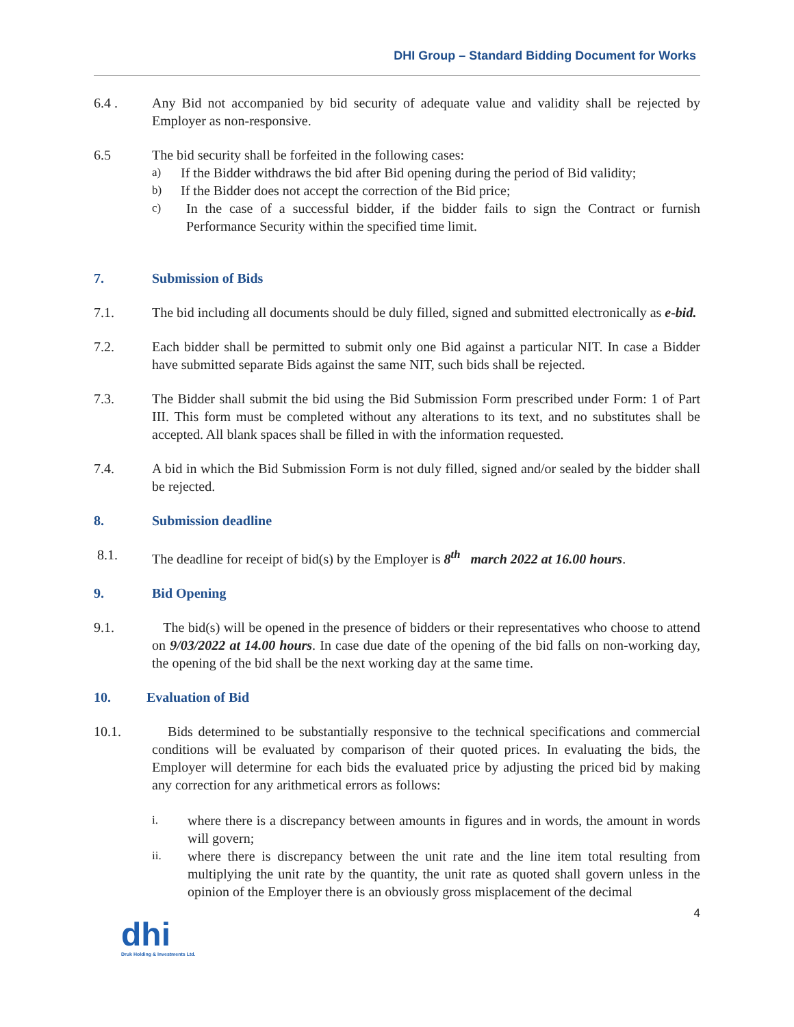DHI Group – Standard Bidding Document for Works
6.4 . Any Bid not accompanied by bid security of adequate value and validity shall be rejected by Employer as non-responsive.
6.5 The bid security shall be forfeited in the following cases:
a) If the Bidder withdraws the bid after Bid opening during the period of Bid validity;
b) If the Bidder does not accept the correction of the Bid price;
c) In the case of a successful bidder, if the bidder fails to sign the Contract or furnish Performance Security within the specified time limit.
7. Submission of Bids
7.1. The bid including all documents should be duly filled, signed and submitted electronically as e-bid.
7.2. Each bidder shall be permitted to submit only one Bid against a particular NIT. In case a Bidder have submitted separate Bids against the same NIT, such bids shall be rejected.
7.3. The Bidder shall submit the bid using the Bid Submission Form prescribed under Form: 1 of Part III. This form must be completed without any alterations to its text, and no substitutes shall be accepted. All blank spaces shall be filled in with the information requested.
7.4. A bid in which the Bid Submission Form is not duly filled, signed and/or sealed by the bidder shall be rejected.
8. Submission deadline
8.1. The deadline for receipt of bid(s) by the Employer is 8<sup>th</sup> march 2022 at 16.00 hours.
9. Bid Opening
9.1. The bid(s) will be opened in the presence of bidders or their representatives who choose to attend on 9/03/2022 at 14.00 hours. In case due date of the opening of the bid falls on non-working day, the opening of the bid shall be the next working day at the same time.
10. Evaluation of Bid
10.1. Bids determined to be substantially responsive to the technical specifications and commercial conditions will be evaluated by comparison of their quoted prices. In evaluating the bids, the Employer will determine for each bids the evaluated price by adjusting the priced bid by making any correction for any arithmetical errors as follows:
i. where there is a discrepancy between amounts in figures and in words, the amount in words will govern;
ii. where there is discrepancy between the unit rate and the line item total resulting from multiplying the unit rate by the quantity, the unit rate as quoted shall govern unless in the opinion of the Employer there is an obviously gross misplacement of the decimal
dhi
Druk Holding & Investments Ltd.
4